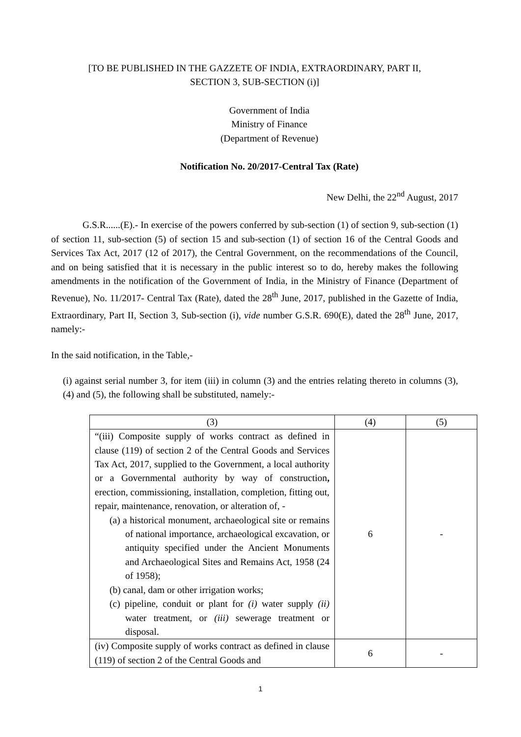[TO BE PUBLISHED IN THE GAZZETE OF INDIA, EXTRAORDINARY, PART II,
SECTION 3, SUB-SECTION (i)]
Government of India
Ministry of Finance
(Department of Revenue)
Notification No. 20/2017-Central Tax (Rate)
New Delhi, the 22<sup>nd</sup> August, 2017
G.S.R......(E).- In exercise of the powers conferred by sub-section (1) of section 9, sub-section (1) of section 11, sub-section (5) of section 15 and sub-section (1) of section 16 of the Central Goods and Services Tax Act, 2017 (12 of 2017), the Central Government, on the recommendations of the Council, and on being satisfied that it is necessary in the public interest so to do, hereby makes the following amendments in the notification of the Government of India, in the Ministry of Finance (Department of Revenue), No. 11/2017- Central Tax (Rate), dated the 28<sup>th</sup> June, 2017, published in the Gazette of India, Extraordinary, Part II, Section 3, Sub-section (i), vide number G.S.R. 690(E), dated the 28<sup>th</sup> June, 2017, namely:-
In the said notification, in the Table,-
(i) against serial number 3, for item (iii) in column (3) and the entries relating thereto in columns (3), (4) and (5), the following shall be substituted, namely:-
| (3) | (4) | (5) |
| --- | --- | --- |
| “(iii) Composite supply of works contract as defined in clause (119) of section 2 of the Central Goods and Services Tax Act, 2017, supplied to the Government, a local authority or a Governmental authority by way of construction , erection, commissioning, installation, completion, fitting out, repair, maintenance, renovation, or alteration of, - (a) a historical monument, archaeological site or remains of national importance, archaeological excavation, or antiquity specified under the Ancient Monuments and Archaeological Sites and Remains Act, 1958 (24 of 1958); (b) canal, dam or other irrigation works; (c) pipeline, conduit or plant for (i) water supply (ii) water treatment, or (iii) sewerage treatment or disposal. | 6 | - |
| (iv) Composite supply of works contract as defined in clause (119) of section 2 of the Central Goods and | 6 | - |
1